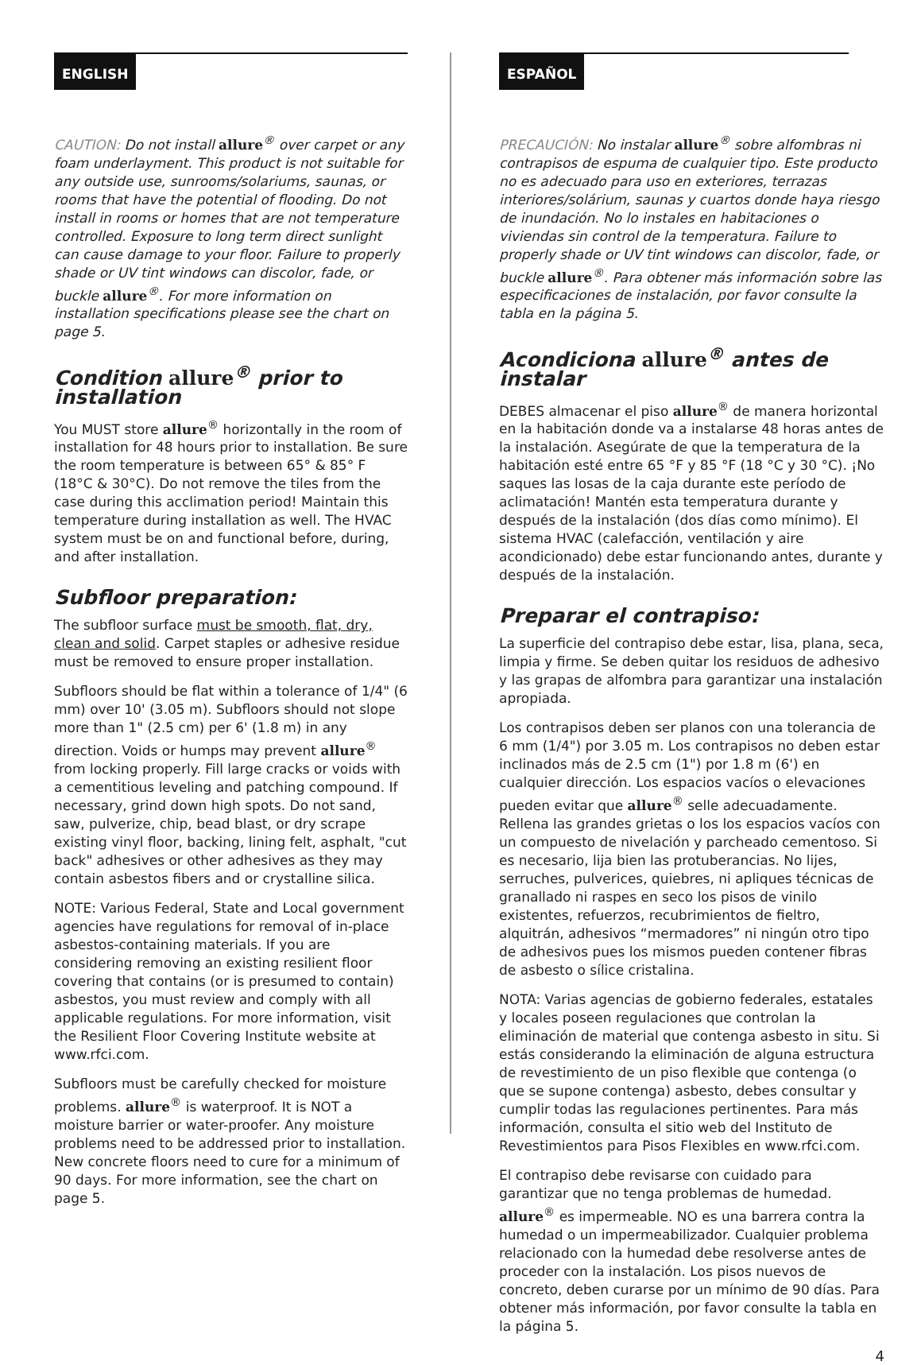ENGLISH
CAUTION: Do not install allure<sup>®</sup> over carpet or any foam underlayment. This product is not suitable for any outside use, sunrooms/solariums, saunas, or rooms that have the potential of flooding. Do not install in rooms or homes that are not temperature controlled. Exposure to long term direct sunlight can cause damage to your floor. Failure to properly shade or UV tint windows can discolor, fade, or buckle allure<sup>®</sup>. For more information on installation specifications please see the chart on page 5.
Condition allure<sup>®</sup> prior to installation
You MUST store allure<sup>®</sup> horizontally in the room of installation for 48 hours prior to installation. Be sure the room temperature is between 65° & 85° F (18°C & 30°C). Do not remove the tiles from the case during this acclimation period! Maintain this temperature during installation as well. The HVAC system must be on and functional before, during, and after installation.
Subfloor preparation:
The subfloor surface must be smooth, flat, dry, clean and solid. Carpet staples or adhesive residue must be removed to ensure proper installation.
Subfloors should be flat within a tolerance of 1/4" (6 mm) over 10' (3.05 m). Subfloors should not slope more than 1" (2.5 cm) per 6' (1.8 m) in any direction. Voids or humps may prevent allure<sup>®</sup> from locking properly. Fill large cracks or voids with a cementitious leveling and patching compound. If necessary, grind down high spots. Do not sand, saw, pulverize, chip, bead blast, or dry scrape existing vinyl floor, backing, lining felt, asphalt, "cut back" adhesives or other adhesives as they may contain asbestos fibers and or crystalline silica.
NOTE: Various Federal, State and Local government agencies have regulations for removal of in-place asbestos-containing materials. If you are considering removing an existing resilient floor covering that contains (or is presumed to contain) asbestos, you must review and comply with all applicable regulations. For more information, visit the Resilient Floor Covering Institute website at www.rfci.com.
Subfloors must be carefully checked for moisture problems. allure<sup>®</sup> is waterproof. It is NOT a moisture barrier or water-proofer. Any moisture problems need to be addressed prior to installation. New concrete floors need to cure for a minimum of 90 days. For more information, see the chart on page 5.
ESPAÑOL
PRECAUCIÓN: No instalar allure<sup>®</sup> sobre alfombras ni contrapisos de espuma de cualquier tipo. Este producto no es adecuado para uso en exteriores, terrazas interiores/solárium, saunas y cuartos donde haya riesgo de inundación. No lo instales en habitaciones o viviendas sin control de la temperatura. Failure to properly shade or UV tint windows can discolor, fade, or buckle allure<sup>®</sup>. Para obtener más información sobre las especificaciones de instalación, por favor consulte la tabla en la página 5.
Acondiciona allure<sup>®</sup> antes de instalar
DEBES almacenar el piso allure<sup>®</sup> de manera horizontal en la habitación donde va a instalarse 48 horas antes de la instalación. Asegúrate de que la temperatura de la habitación esté entre 65 °F y 85 °F (18 °C y 30 °C). ¡No saques las losas de la caja durante este período de aclimatación! Mantén esta temperatura durante y después de la instalación (dos días como mínimo). El sistema HVAC (calefacción, ventilación y aire acondicionado) debe estar funcionando antes, durante y después de la instalación.
Preparar el contrapiso:
La superficie del contrapiso debe estar, lisa, plana, seca, limpia y firme. Se deben quitar los residuos de adhesivo y las grapas de alfombra para garantizar una instalación apropiada.
Los contrapisos deben ser planos con una tolerancia de 6 mm (1/4") por 3.05 m. Los contrapisos no deben estar inclinados más de 2.5 cm (1") por 1.8 m (6') en cualquier dirección. Los espacios vacíos o elevaciones pueden evitar que allure<sup>®</sup> selle adecuadamente. Rellena las grandes grietas o los los espacios vacíos con un compuesto de nivelación y parcheado cementoso. Si es necesario, lija bien las protuberancias. No lijes, serruches, pulverices, quiebres, ni apliques técnicas de granallado ni raspes en seco los pisos de vinilo existentes, refuerzos, recubrimientos de fieltro, alquitrán, adhesivos “mermadores” ni ningún otro tipo de adhesivos pues los mismos pueden contener fibras de asbesto o sílice cristalina.
NOTA: Varias agencias de gobierno federales, estatales y locales poseen regulaciones que controlan la eliminación de material que contenga asbesto in situ. Si estás considerando la eliminación de alguna estructura de revestimiento de un piso flexible que contenga (o que se supone contenga) asbesto, debes consultar y cumplir todas las regulaciones pertinentes. Para más información, consulta el sitio web del Instituto de Revestimientos para Pisos Flexibles en www.rfci.com.
El contrapiso debe revisarse con cuidado para garantizar que no tenga problemas de humedad. allure<sup>®</sup> es impermeable. NO es una barrera contra la humedad o un impermeabilizador. Cualquier problema relacionado con la humedad debe resolverse antes de proceder con la instalación. Los pisos nuevos de concreto, deben curarse por un mínimo de 90 días. Para obtener más información, por favor consulte la tabla en la página 5.
4